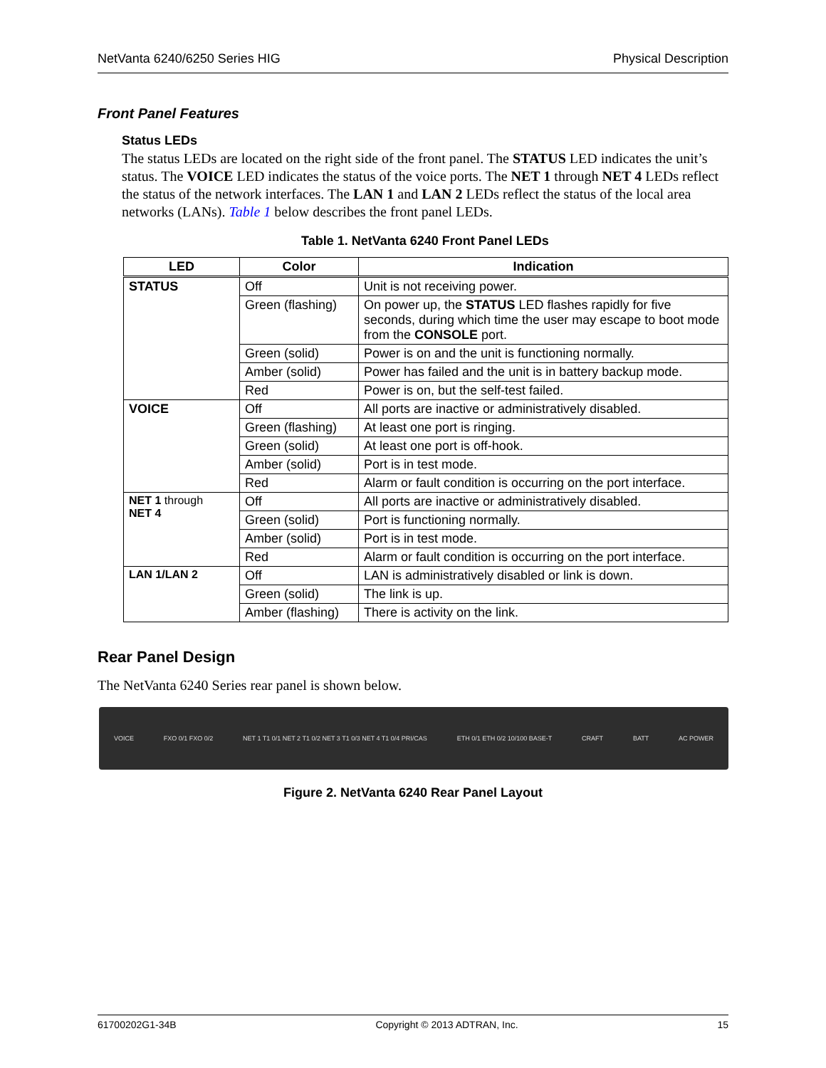NetVanta 6240/6250 Series HIG Physical Description
Front Panel Features
Status LEDs
The status LEDs are located on the right side of the front panel. The STATUS LED indicates the unit’s status. The VOICE LED indicates the status of the voice ports. The NET 1 through NET 4 LEDs reflect the status of the network interfaces. The LAN 1 and LAN 2 LEDs reflect the status of the local area networks (LANs). Table 1 below describes the front panel LEDs.
Table 1. NetVanta 6240 Front Panel LEDs
| LED | Color | Indication |
| --- | --- | --- |
| STATUS | Off | Unit is not receiving power. |
| | Green (flashing) | On power up, the STATUS LED flashes rapidly for five seconds, during which time the user may escape to boot mode from the CONSOLE port. |
| | Green (solid) | Power is on and the unit is functioning normally. |
| | Amber (solid) | Power has failed and the unit is in battery backup mode. |
| | Red | Power is on, but the self-test failed. |
| VOICE | Off | All ports are inactive or administratively disabled. |
| | Green (flashing) | At least one port is ringing. |
| | Green (solid) | At least one port is off-hook. |
| | Amber (solid) | Port is in test mode. |
| | Red | Alarm or fault condition is occurring on the port interface. |
| NET 1 through NET 4 | Off | All ports are inactive or administratively disabled. |
| | Green (solid) | Port is functioning normally. |
| | Amber (solid) | Port is in test mode. |
| | Red | Alarm or fault condition is occurring on the port interface. |
| LAN 1/LAN 2 | Off | LAN is administratively disabled or link is down. |
| | Green (solid) | The link is up. |
| | Amber (flashing) | There is activity on the link. |
Rear Panel Design
The NetVanta 6240 Series rear panel is shown below.
VOICE FXO 0/1 FXO 0/2 NET 1 T1 0/1 NET 2 T1 0/2 NET 3 T1 0/3 NET 4 T1 0/4 PRI/CAS ETH 0/1 ETH 0/2 10/100 BASE-T CRAFT BATT AC POWER
Figure 2. NetVanta 6240 Rear Panel Layout
61700202G1-34B Copyright © 2013 ADTRAN, Inc. 15